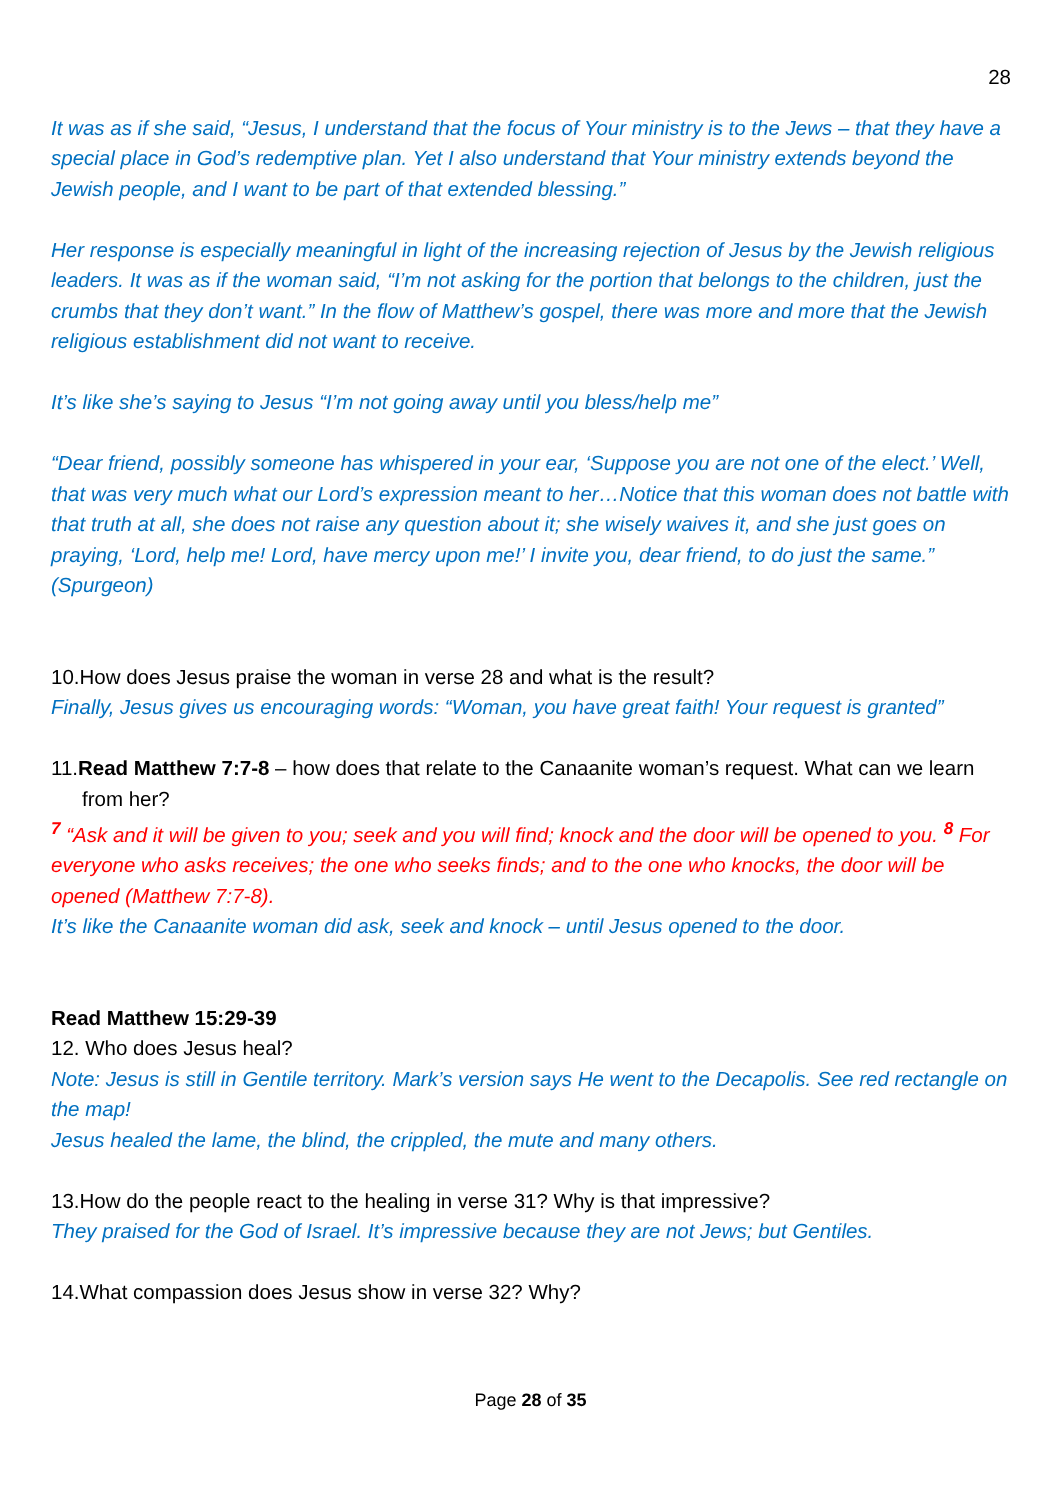28
It was as if she said, “Jesus, I understand that the focus of Your ministry is to the Jews – that they have a special place in God’s redemptive plan. Yet I also understand that Your ministry extends beyond the Jewish people, and I want to be part of that extended blessing.”
Her response is especially meaningful in light of the increasing rejection of Jesus by the Jewish religious leaders. It was as if the woman said, “I’m not asking for the portion that belongs to the children, just the crumbs that they don’t want.” In the flow of Matthew’s gospel, there was more and more that the Jewish religious establishment did not want to receive.
It’s like she’s saying to Jesus “I’m not going away until you bless/help me”
“Dear friend, possibly someone has whispered in your ear, ‘Suppose you are not one of the elect.’ Well, that was very much what our Lord’s expression meant to her…Notice that this woman does not battle with that truth at all, she does not raise any question about it; she wisely waives it, and she just goes on praying, ‘Lord, help me! Lord, have mercy upon me!’ I invite you, dear friend, to do just the same.” (Spurgeon)
10.How does Jesus praise the woman in verse 28 and what is the result?
Finally, Jesus gives us encouraging words: “Woman, you have great faith! Your request is granted”
11.Read Matthew 7:7-8 – how does that relate to the Canaanite woman’s request. What can we learn from her?
<sup>7</sup> “Ask and it will be given to you; seek and you will find; knock and the door will be opened to you. <sup>8</sup> For everyone who asks receives; the one who seeks finds; and to the one who knocks, the door will be opened (Matthew 7:7-8).
It’s like the Canaanite woman did ask, seek and knock – until Jesus opened to the door.
Read Matthew 15:29-39
12. Who does Jesus heal?
Note: Jesus is still in Gentile territory. Mark’s version says He went to the Decapolis. See red rectangle on the map!
Jesus healed the lame, the blind, the crippled, the mute and many others.
13.How do the people react to the healing in verse 31? Why is that impressive?
They praised for the God of Israel. It’s impressive because they are not Jews; but Gentiles.
14.What compassion does Jesus show in verse 32? Why?
Page 28 of 35